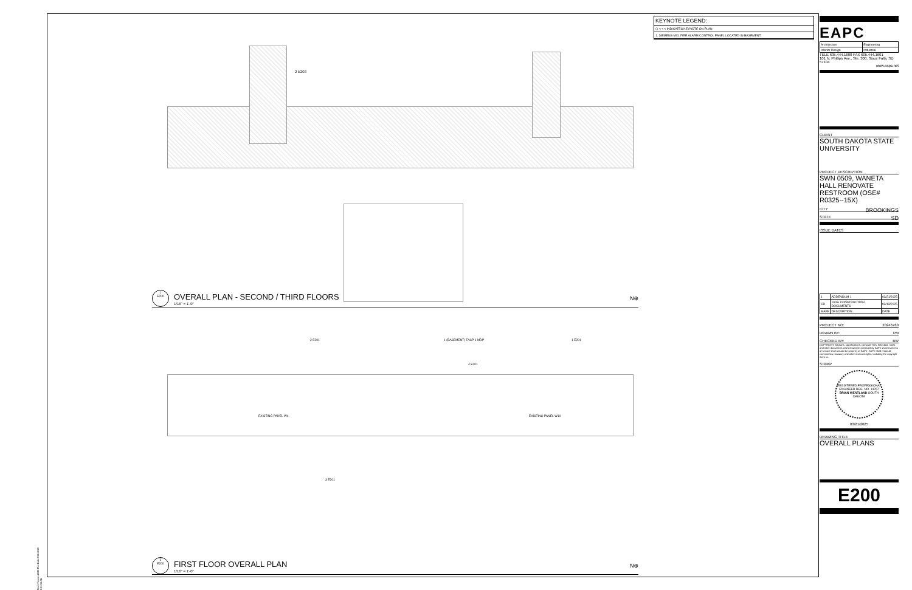KEYNOTE LEGEND:
⬡ < < < INDICATES KEYNOTE ON PLAN
1. SIEMENS MXL FIRE ALARM CONTROL PANEL LOCATED IN BASEMENT.
2 E203
1
E200
OVERALL PLAN - SECOND / THIRD FLOORS
1/16" = 1'-0"
N⊕
2 E201 1 (BASEMENT) FACP 1 MDP
4 E201
1 E201
EXISTING PANEL W4 EXISTING PANEL W10
3 E201
2
E200
FIRST FLOOR OVERALL PLAN
1/16" = 1'-0"
N⊕
Revit Version:2022 Plot Date:3/21/2025 8:49:56 AM
EAPC
| Architecture | Engineering |
| Interior Design | Industrial |
TELE 605.444.1600 FAX 605.444.1601
101 N. Phillips Ave., Ste. 300, Sioux Falls, SD 57104
www.eapc.net
CLIENT
SOUTH DAKOTA STATE UNIVERSITY
PROJECT DESCRIPTION
SWN 0509, WANETA HALL RENOVATE RESTROOM (OSE# R0325--15X)
CITY BROOKINGS
STATE SD
ISSUE DATES
| 1 | ADDENDUM 1 | 03/21/2025 |
| CD | 100% CONSTRUCTION DOCUMENTS | 03/13/2025 |
| MARK | DESCRIPTION | DATE |
PROJECT NO: 20246780
DRAWN BY: PM
CHECKED BY: BW
COPYRIGHT: All plans, specifications, computer files, field data, notes and other documents and instruments prepared by EAPC as instruments of service shall remain the property of EAPC. EAPC shall retain all common law, statutory and other reserved rights, including the copyright there to.
STAMP
REGISTERED PROFESSIONAL ENGINEER REG. NO. 14257 BRIAN WENTLAND SOUTH DAKOTA
03/21/2025
DRAWING TITLE
OVERALL PLANS
E200